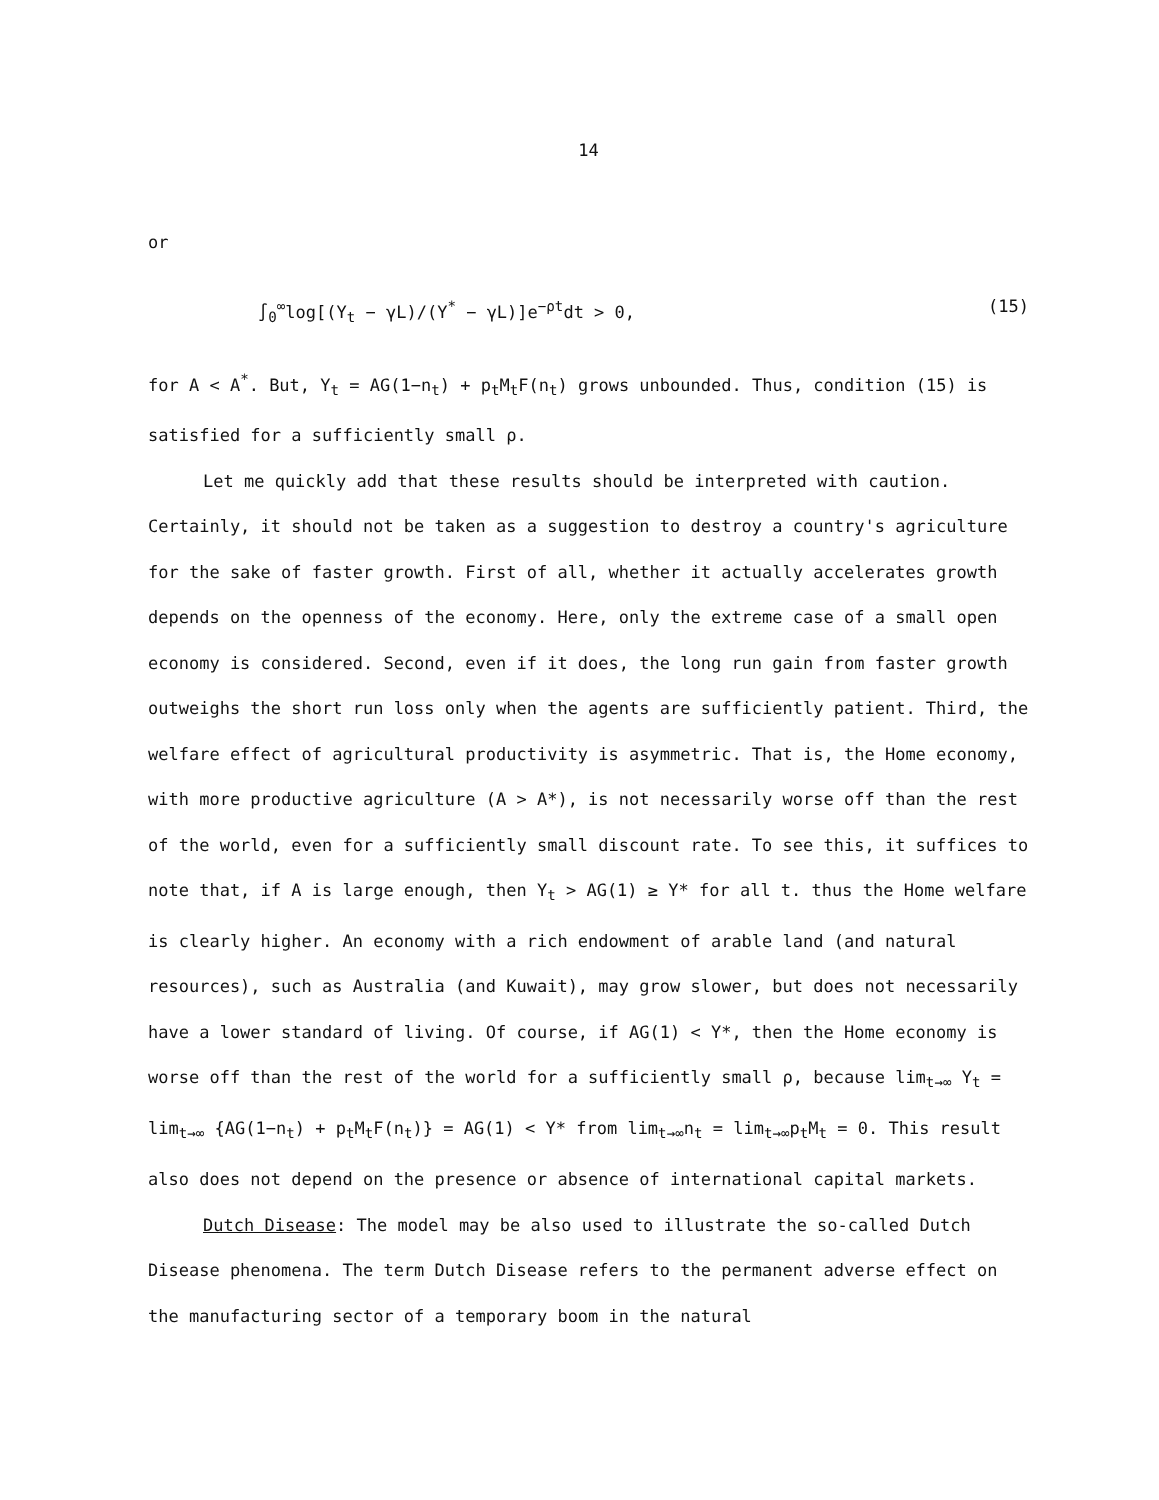14
or
∫<sub>0</sub><sup>∞</sup>log[(Y<sub>t</sub> − γL)/(Y<sup>*</sup> − γL)]e<sup>−ρt</sup>dt > 0, (15)
for A < A<sup>*</sup>. But, Y<sub>t</sub> = AG(1−n<sub>t</sub>) + p<sub>t</sub>M<sub>t</sub>F(n<sub>t</sub>) grows unbounded. Thus, condition (15) is satisfied for a sufficiently small ρ.
Let me quickly add that these results should be interpreted with caution. Certainly, it should not be taken as a suggestion to destroy a country's agriculture for the sake of faster growth. First of all, whether it actually accelerates growth depends on the openness of the economy. Here, only the extreme case of a small open economy is considered. Second, even if it does, the long run gain from faster growth outweighs the short run loss only when the agents are sufficiently patient. Third, the welfare effect of agricultural productivity is asymmetric. That is, the Home economy, with more productive agriculture (A > A*), is not necessarily worse off than the rest of the world, even for a sufficiently small discount rate. To see this, it suffices to note that, if A is large enough, then Y<sub>t</sub> > AG(1) ≥ Y* for all t. thus the Home welfare is clearly higher. An economy with a rich endowment of arable land (and natural resources), such as Australia (and Kuwait), may grow slower, but does not necessarily have a lower standard of living. Of course, if AG(1) < Y*, then the Home economy is worse off than the rest of the world for a sufficiently small ρ, because lim<sub>t→∞</sub> Y<sub>t</sub> = lim<sub>t→∞</sub> {AG(1−n<sub>t</sub>) + p<sub>t</sub>M<sub>t</sub>F(n<sub>t</sub>)} = AG(1) < Y* from lim<sub>t→∞</sub>n<sub>t</sub> = lim<sub>t→∞</sub>p<sub>t</sub>M<sub>t</sub> = 0. This result also does not depend on the presence or absence of international capital markets.
Dutch Disease: The model may be also used to illustrate the so-called Dutch Disease phenomena. The term Dutch Disease refers to the permanent adverse effect on the manufacturing sector of a temporary boom in the natural